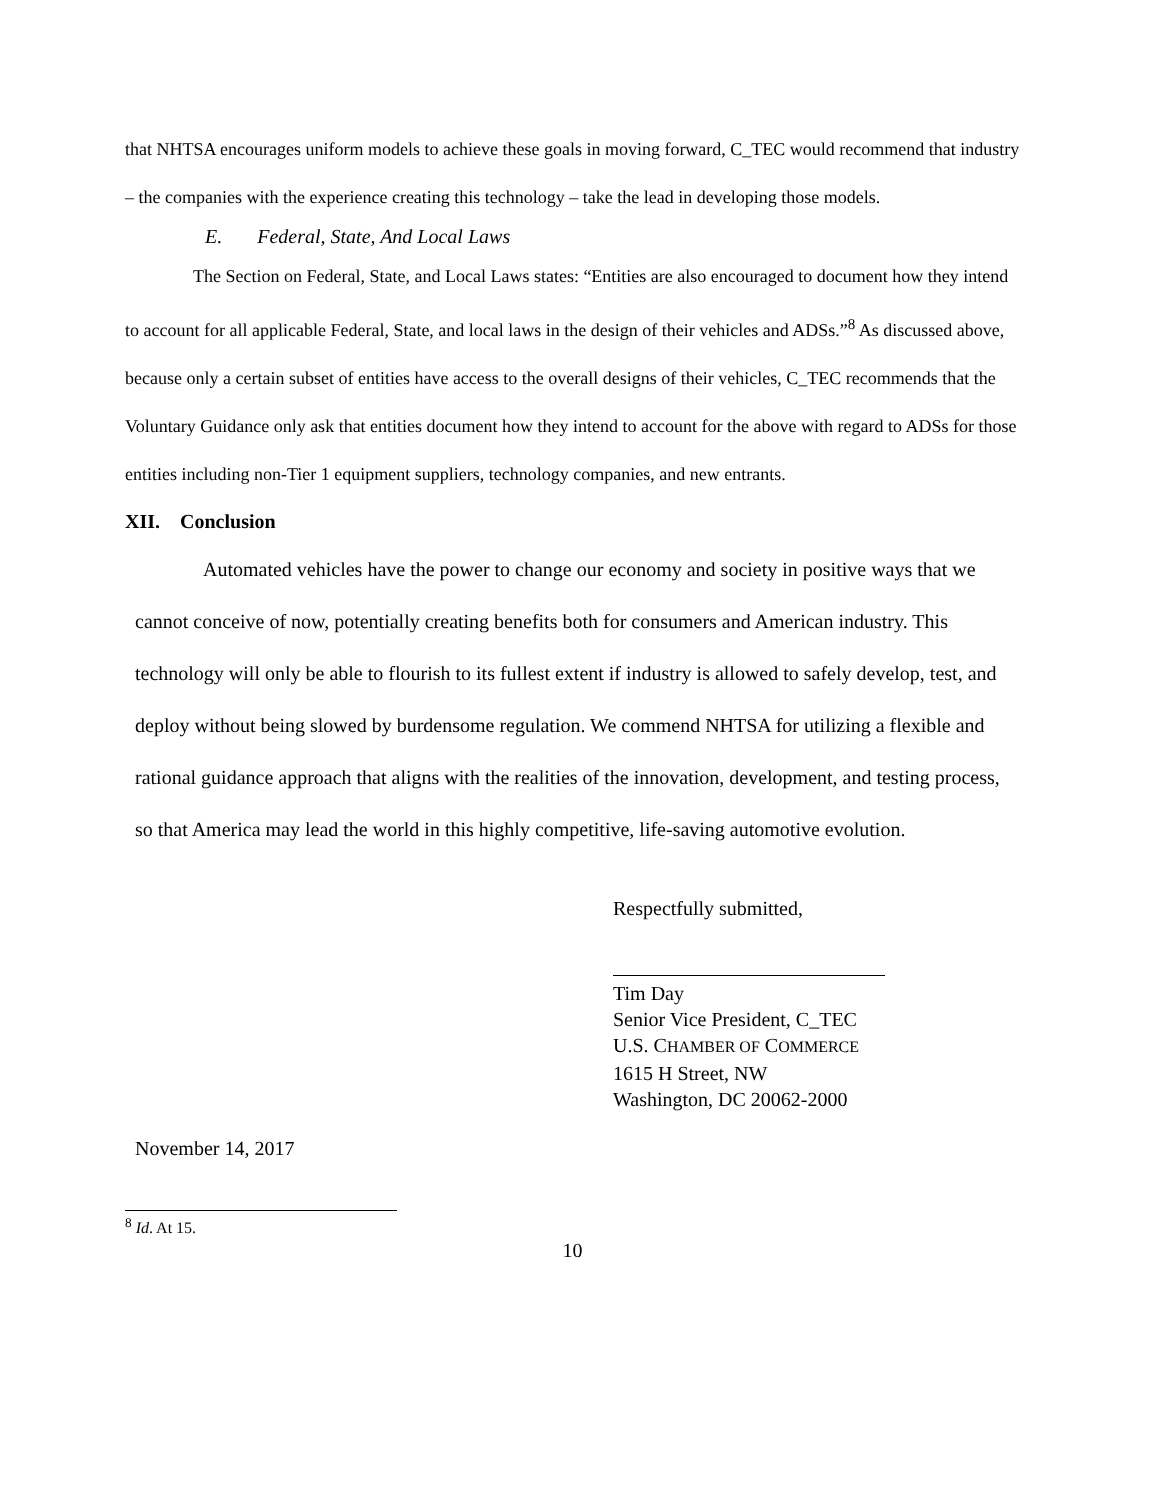that NHTSA encourages uniform models to achieve these goals in moving forward, C_TEC would recommend that industry – the companies with the experience creating this technology – take the lead in developing those models.
E. Federal, State, And Local Laws
The Section on Federal, State, and Local Laws states: “Entities are also encouraged to document how they intend to account for all applicable Federal, State, and local laws in the design of their vehicles and ADSs.”<sup>8</sup> As discussed above, because only a certain subset of entities have access to the overall designs of their vehicles, C_TEC recommends that the Voluntary Guidance only ask that entities document how they intend to account for the above with regard to ADSs for those entities including non-Tier 1 equipment suppliers, technology companies, and new entrants.
XII. Conclusion
Automated vehicles have the power to change our economy and society in positive ways that we cannot conceive of now, potentially creating benefits both for consumers and American industry. This technology will only be able to flourish to its fullest extent if industry is allowed to safely develop, test, and deploy without being slowed by burdensome regulation. We commend NHTSA for utilizing a flexible and rational guidance approach that aligns with the realities of the innovation, development, and testing process, so that America may lead the world in this highly competitive, life-saving automotive evolution.
Respectfully submitted,
Tim Day
Senior Vice President, C_TEC
U.S. CHAMBER OF COMMERCE
1615 H Street, NW
Washington, DC 20062-2000
November 14, 2017
<sup>8</sup> Id. At 15.
10